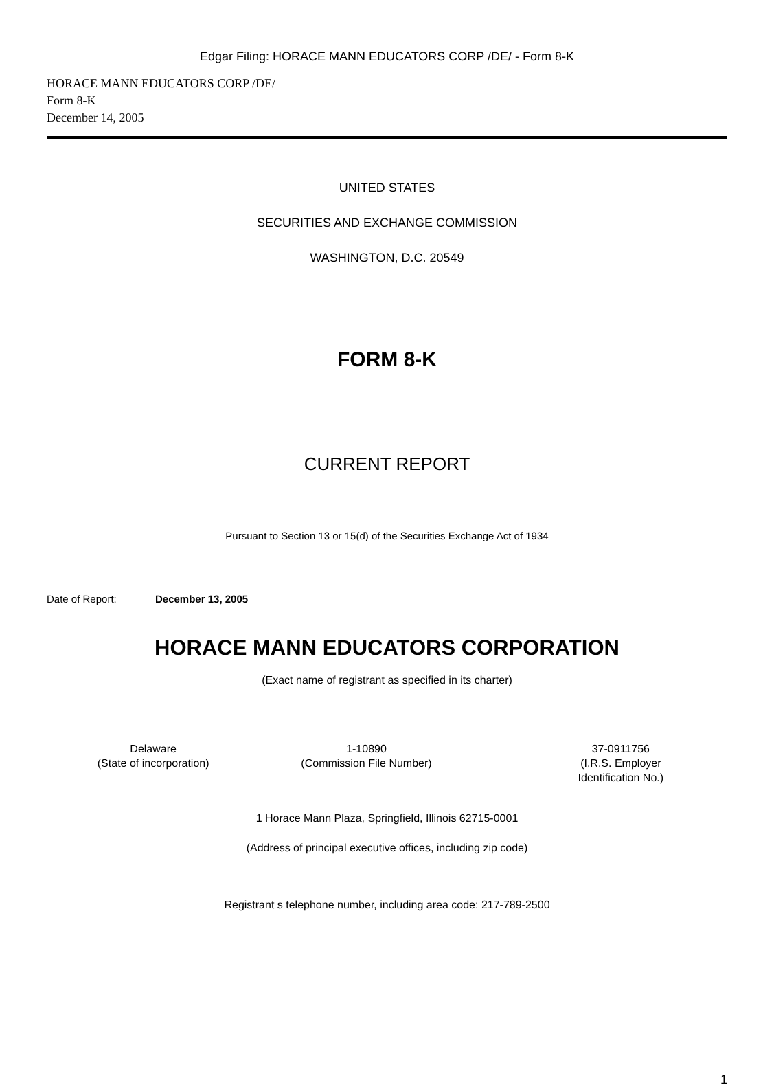Edgar Filing: HORACE MANN EDUCATORS CORP /DE/ - Form 8-K
HORACE MANN EDUCATORS CORP /DE/
Form 8-K
December 14, 2005
UNITED STATES
SECURITIES AND EXCHANGE COMMISSION
WASHINGTON, D.C. 20549
FORM 8-K
CURRENT REPORT
Pursuant to Section 13 or 15(d) of the Securities Exchange Act of 1934
Date of Report: December 13, 2005
HORACE MANN EDUCATORS CORPORATION
(Exact name of registrant as specified in its charter)
Delaware
(State of incorporation)
1-10890
(Commission File Number)
37-0911756
(I.R.S. Employer
Identification No.)
1 Horace Mann Plaza, Springfield, Illinois 62715-0001
(Address of principal executive offices, including zip code)
Registrant s telephone number, including area code: 217-789-2500
1